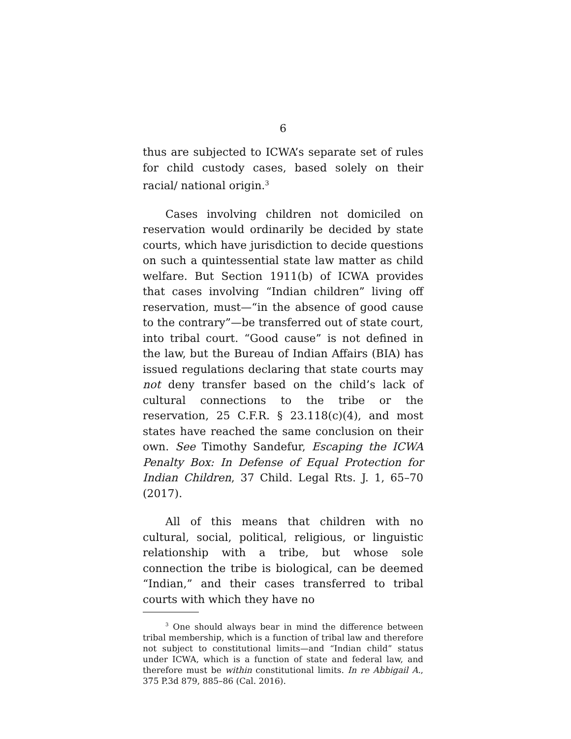6
thus are subjected to ICWA’s separate set of rules for child custody cases, based solely on their racial/ national origin.<sup>3</sup>
Cases involving children not domiciled on reservation would ordinarily be decided by state courts, which have jurisdiction to decide questions on such a quintessential state law matter as child welfare. But Section 1911(b) of ICWA provides that cases involving “Indian children” living off reservation, must—“in the absence of good cause to the contrary”—be transferred out of state court, into tribal court. “Good cause” is not defined in the law, but the Bureau of Indian Affairs (BIA) has issued regulations declaring that state courts may not deny transfer based on the child’s lack of cultural connections to the tribe or the reservation, 25 C.F.R. § 23.118(c)(4), and most states have reached the same conclusion on their own. See Timothy Sandefur, Escaping the ICWA Penalty Box: In Defense of Equal Protection for Indian Children, 37 Child. Legal Rts. J. 1, 65–70 (2017).
All of this means that children with no cultural, social, political, religious, or linguistic relationship with a tribe, but whose sole connection the tribe is biological, can be deemed “Indian,” and their cases transferred to tribal courts with which they have no
<sup>3</sup> One should always bear in mind the difference between tribal membership, which is a function of tribal law and therefore not subject to constitutional limits—and “Indian child” status under ICWA, which is a function of state and federal law, and therefore must be within constitutional limits. In re Abbigail A., 375 P.3d 879, 885–86 (Cal. 2016).